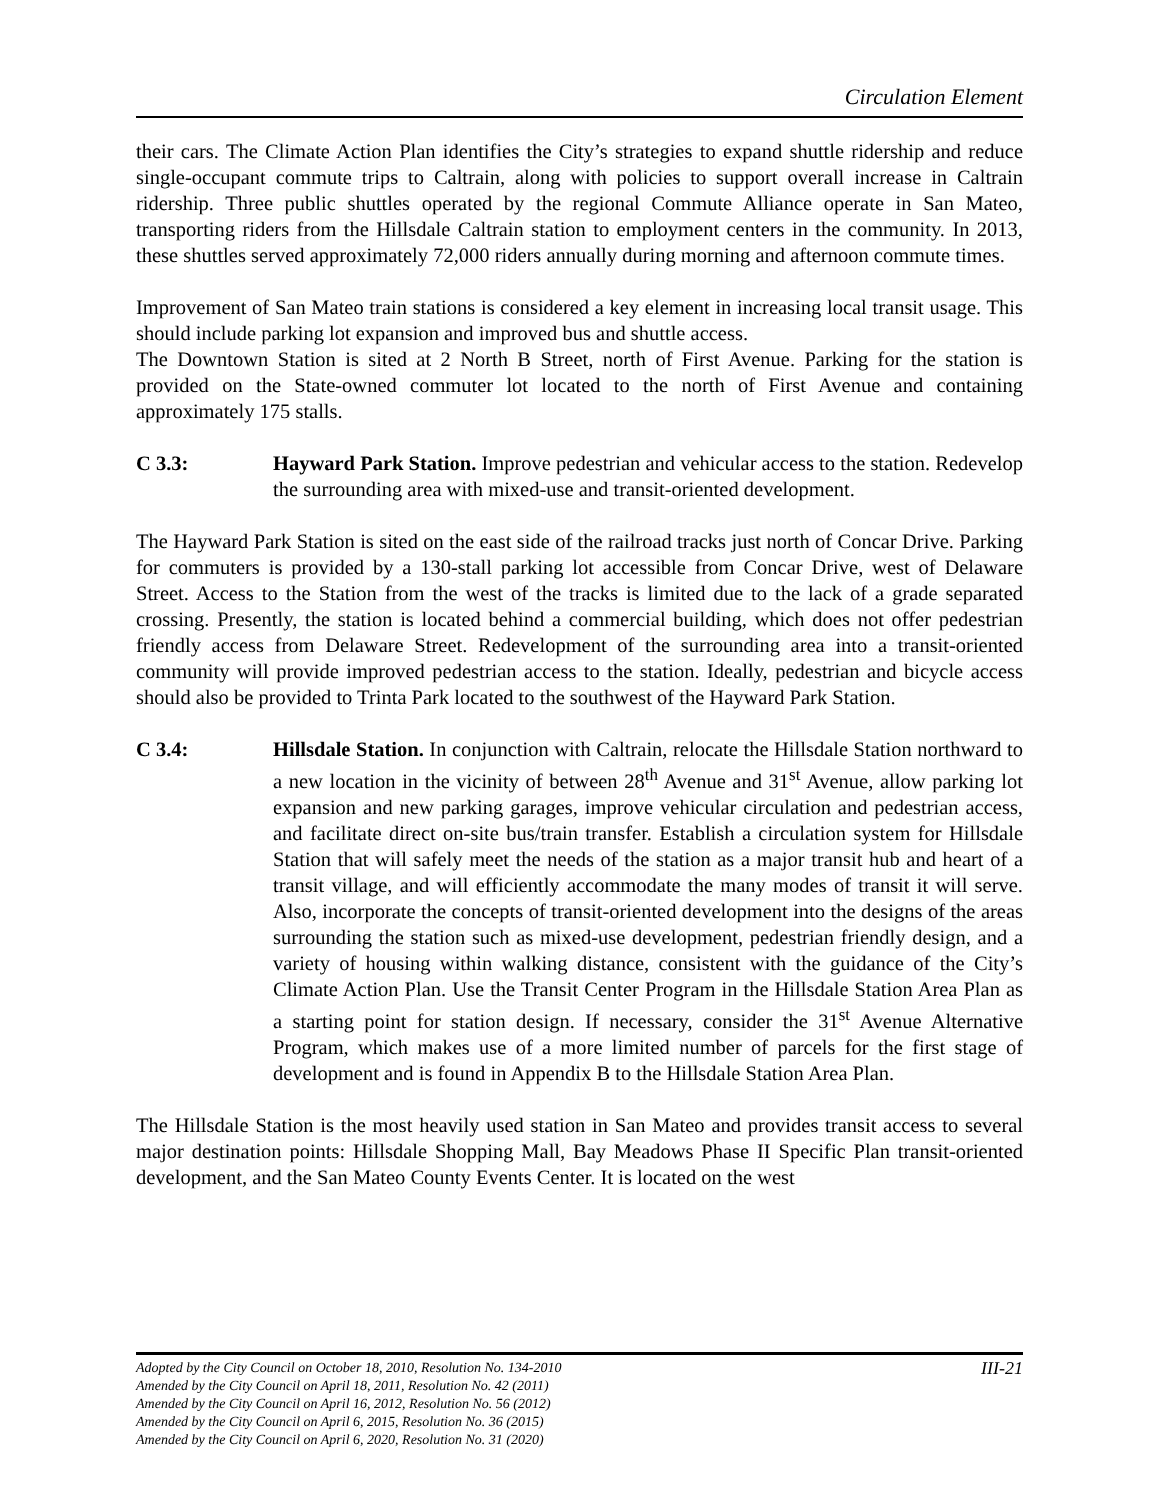Circulation Element
their cars. The Climate Action Plan identifies the City’s strategies to expand shuttle ridership and reduce single-occupant commute trips to Caltrain, along with policies to support overall increase in Caltrain ridership. Three public shuttles operated by the regional Commute Alliance operate in San Mateo, transporting riders from the Hillsdale Caltrain station to employment centers in the community. In 2013, these shuttles served approximately 72,000 riders annually during morning and afternoon commute times.
Improvement of San Mateo train stations is considered a key element in increasing local transit usage. This should include parking lot expansion and improved bus and shuttle access.
The Downtown Station is sited at 2 North B Street, north of First Avenue. Parking for the station is provided on the State-owned commuter lot located to the north of First Avenue and containing approximately 175 stalls.
C 3.3: Hayward Park Station. Improve pedestrian and vehicular access to the station. Redevelop the surrounding area with mixed-use and transit-oriented development.
The Hayward Park Station is sited on the east side of the railroad tracks just north of Concar Drive. Parking for commuters is provided by a 130-stall parking lot accessible from Concar Drive, west of Delaware Street. Access to the Station from the west of the tracks is limited due to the lack of a grade separated crossing. Presently, the station is located behind a commercial building, which does not offer pedestrian friendly access from Delaware Street. Redevelopment of the surrounding area into a transit-oriented community will provide improved pedestrian access to the station. Ideally, pedestrian and bicycle access should also be provided to Trinta Park located to the southwest of the Hayward Park Station.
C 3.4: Hillsdale Station. In conjunction with Caltrain, relocate the Hillsdale Station northward to a new location in the vicinity of between 28<sup>th</sup> Avenue and 31<sup>st</sup> Avenue, allow parking lot expansion and new parking garages, improve vehicular circulation and pedestrian access, and facilitate direct on-site bus/train transfer. Establish a circulation system for Hillsdale Station that will safely meet the needs of the station as a major transit hub and heart of a transit village, and will efficiently accommodate the many modes of transit it will serve. Also, incorporate the concepts of transit-oriented development into the designs of the areas surrounding the station such as mixed-use development, pedestrian friendly design, and a variety of housing within walking distance, consistent with the guidance of the City’s Climate Action Plan. Use the Transit Center Program in the Hillsdale Station Area Plan as a starting point for station design. If necessary, consider the 31<sup>st</sup> Avenue Alternative Program, which makes use of a more limited number of parcels for the first stage of development and is found in Appendix B to the Hillsdale Station Area Plan.
The Hillsdale Station is the most heavily used station in San Mateo and provides transit access to several major destination points: Hillsdale Shopping Mall, Bay Meadows Phase II Specific Plan transit-oriented development, and the San Mateo County Events Center. It is located on the west
III-21 Adopted by the City Council on October 18, 2010, Resolution No. 134-2010
Amended by the City Council on April 18, 2011, Resolution No. 42 (2011)
Amended by the City Council on April 16, 2012, Resolution No. 56 (2012)
Amended by the City Council on April 6, 2015, Resolution No. 36 (2015)
Amended by the City Council on April 6, 2020, Resolution No. 31 (2020)